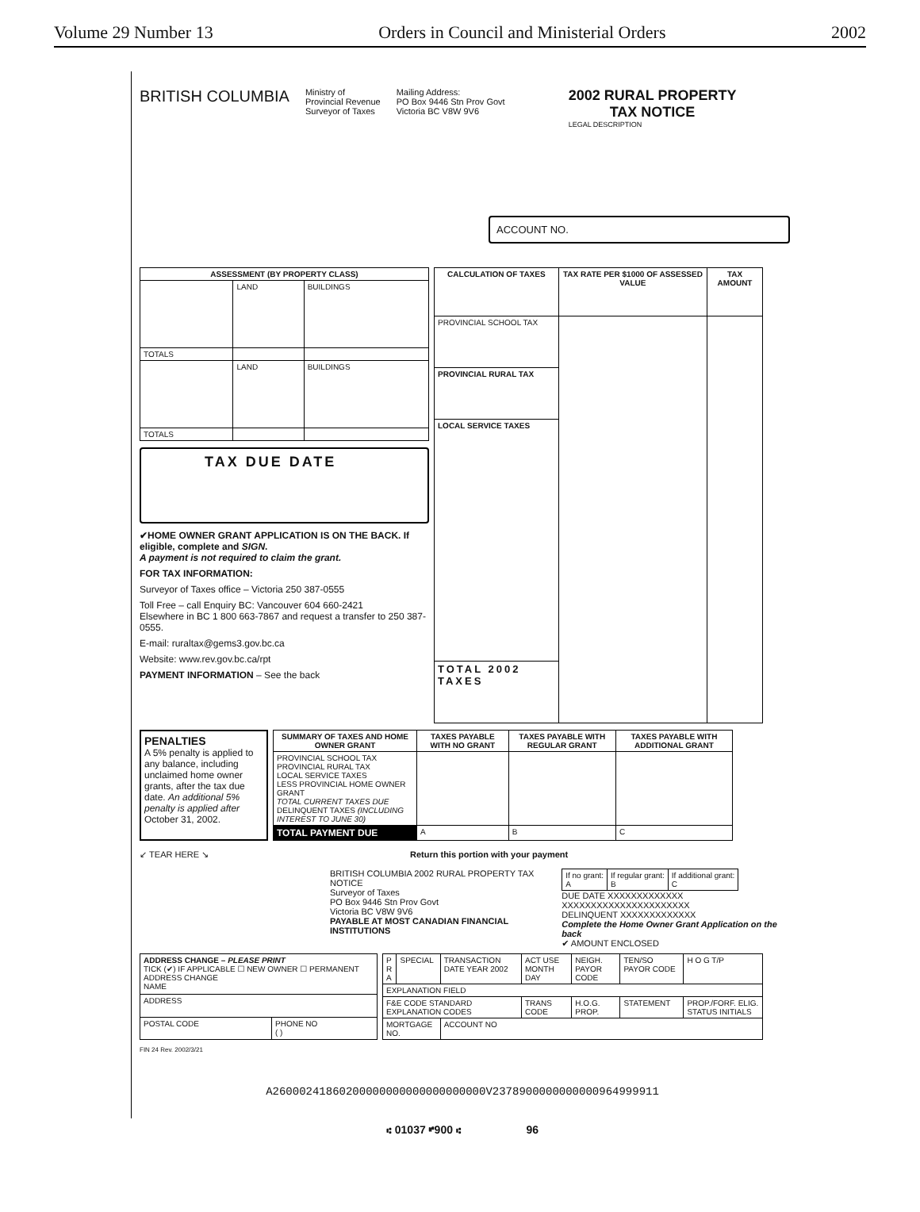Volume 29 Number 13 Orders in Council and Ministerial Orders 2002
BRITISH COLUMBIA
Ministry of
Provincial Revenue
Surveyor of Taxes
Mailing Address:
PO Box 9446 Stn Prov Govt
Victoria BC V8W 9V6
2002 RURAL PROPERTY
TAX NOTICE
LEGAL DESCRIPTION
ACCOUNT NO.
| ASSESSMENT (BY PROPERTY CLASS) | | |
| --- | --- | --- |
| | LAND | BUILDINGS |
| TOTALS | | |
| | LAND | BUILDINGS |
| TOTALS | | |
TAX DUE DATE
✔HOME OWNER GRANT APPLICATION IS ON THE BACK. If eligible, complete and SIGN.
A payment is not required to claim the grant.
FOR TAX INFORMATION:
Surveyor of Taxes office – Victoria 250 387-0555
Toll Free – call Enquiry BC: Vancouver 604 660-2421
Elsewhere in BC 1 800 663-7867 and request a transfer to 250 387-0555.
E-mail: ruraltax@gems3.gov.bc.ca
Website: www.rev.gov.bc.ca/rpt
PAYMENT INFORMATION – See the back
| CALCULATION OF TAXES | TAX RATE PER $1000 OF ASSESSED VALUE | TAX AMOUNT |
| --- | --- | --- |
| PROVINCIAL SCHOOL TAX | | |
| PROVINCIAL RURAL TAX | | |
| LOCAL SERVICE TAXES | | |
| TOTAL 2002 TAXES | | |
PENALTIES
A 5% penalty is applied to any balance, including unclaimed home owner grants, after the tax due date. An additional 5% penalty is applied after October 31, 2002.
| SUMMARY OF TAXES AND HOME OWNER GRANT | TAXES PAYABLE WITH NO GRANT | TAXES PAYABLE WITH REGULAR GRANT | TAXES PAYABLE WITH ADDITIONAL GRANT |
| --- | --- | --- | --- |
| PROVINCIAL SCHOOL TAX PROVINCIAL RURAL TAX LOCAL SERVICE TAXES LESS PROVINCIAL HOME OWNER GRANT TOTAL CURRENT TAXES DUE DELINQUENT TAXES (INCLUDING INTEREST TO JUNE 30) | | | |
| TOTAL PAYMENT DUE | A | B | C |
↙ TEAR HERE ↘ Return this portion with your payment
BRITISH COLUMBIA 2002 RURAL PROPERTY TAX NOTICE
Surveyor of Taxes
PO Box 9446 Stn Prov Govt
Victoria BC V8W 9V6
PAYABLE AT MOST CANADIAN FINANCIAL INSTITUTIONS
| If no grant: A | If regular grant: B | If additional grant: C |
DUE DATE XXXXXXXXXXXXX
XXXXXXXXXXXXXXXXXXXXXX
DELINQUENT XXXXXXXXXXXXX
Complete the Home Owner Grant Application on the back
✔ AMOUNT ENCLOSED
| ADDRESS CHANGE – PLEASE PRINT TICK (✔) IF APPLICABLE ☐ NEW OWNER ☐ PERMANENT ADDRESS CHANGE NAME | |
| ADDRESS | |
| POSTAL CODE | PHONE NO ( ) |
| P R A | SPECIAL | TRANSACTION DATE YEAR 2002 | ACT USE MONTH DAY | NEIGH. PAYOR CODE | TEN/SO PAYOR CODE | H O G T/P |
| EXPLANATION FIELD | | | | | | |
| F&E CODE STANDARD EXPLANATION CODES | | | TRANS CODE | H.O.G. PROP. | STATEMENT | PROP./FORF. ELIG. STATUS INITIALS |
| MORTGAGE NO. | | ACCOUNT NO | | | | |
FIN 24 Rev. 2002/3/21
A26000241860200000000000000000000V2378900000000000964999911
⑆ 01037 ⑈900 ⑆ 96